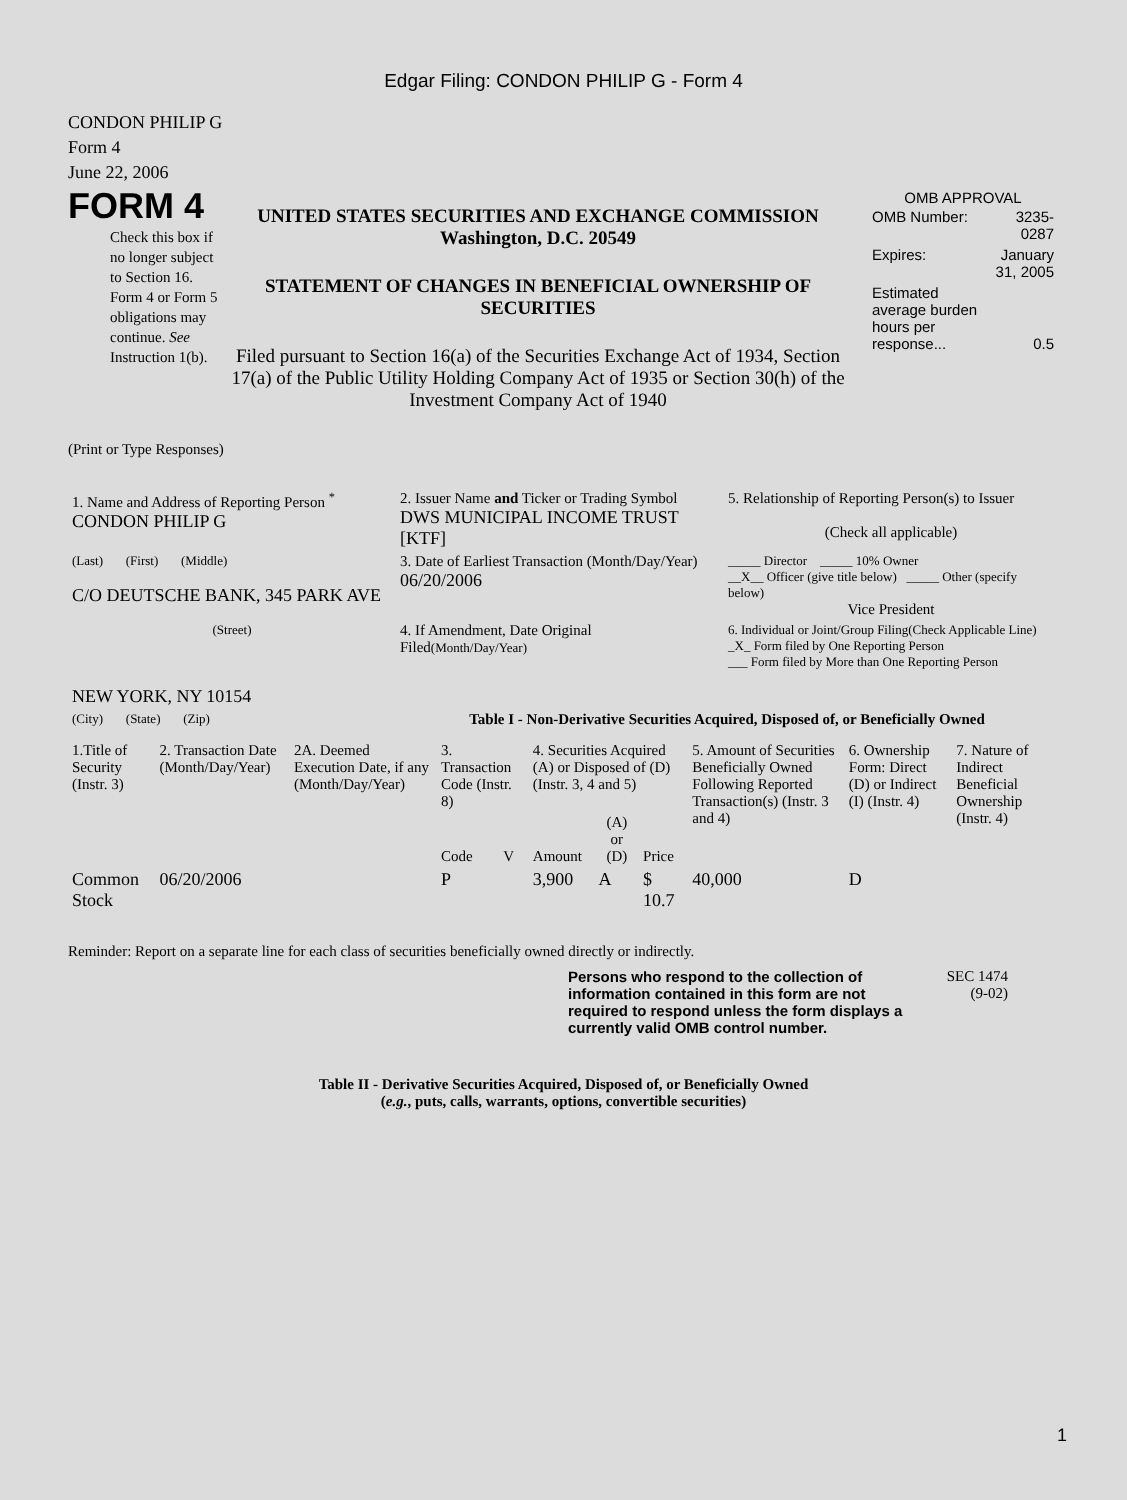Edgar Filing: CONDON PHILIP G - Form 4
CONDON PHILIP G
Form 4
June 22, 2006
FORM 4
Check this box if no longer subject to Section 16. Form 4 or Form 5 obligations may continue. See Instruction 1(b).
UNITED STATES SECURITIES AND EXCHANGE COMMISSION
Washington, D.C. 20549
STATEMENT OF CHANGES IN BENEFICIAL OWNERSHIP OF SECURITIES
Filed pursuant to Section 16(a) of the Securities Exchange Act of 1934, Section 17(a) of the Public Utility Holding Company Act of 1935 or Section 30(h) of the Investment Company Act of 1940
OMB APPROVAL
| OMB Number: | 3235-0287 |
| Expires: | January 31, 2005 |
| Estimated average burden hours per response... | 0.5 |
(Print or Type Responses)
| 1. Name and Address of Reporting Person <sup>*</sup> CONDON PHILIP G | 2. Issuer Name and Ticker or Trading Symbol DWS MUNICIPAL INCOME TRUST [KTF] | 5. Relationship of Reporting Person(s) to Issuer (Check all applicable) |
| (Last) (First) (Middle) C/O DEUTSCHE BANK, 345 PARK AVE | 3. Date of Earliest Transaction (Month/Day/Year) 06/20/2006 | _____ Director _____ 10% Owner __X__ Officer (give title below) _____ Other (specify below) Vice President |
| (Street) NEW YORK, NY 10154 | 4. If Amendment, Date Original Filed (Month/Day/Year) | 6. Individual or Joint/Group Filing(Check Applicable Line) _X_ Form filed by One Reporting Person ___ Form filed by More than One Reporting Person |
| (City) (State) (Zip) | Table I - Non-Derivative Securities Acquired, Disposed of, or Beneficially Owned | |
| 1.Title of Security (Instr. 3) | 2. Transaction Date (Month/Day/Year) | 2A. Deemed Execution Date, if any (Month/Day/Year) | 3. Transaction Code (Instr. 8) | | 4. Securities Acquired (A) or Disposed of (D) (Instr. 3, 4 and 5) | | | 5. Amount of Securities Beneficially Owned Following Reported Transaction(s) (Instr. 3 and 4) | 6. Ownership Form: Direct (D) or Indirect (I) (Instr. 4) | 7. Nature of Indirect Beneficial Ownership (Instr. 4) |
| --- | --- | --- | --- | --- | --- | --- | --- | --- | --- | --- |
| | | | Code | V | Amount | (A) or (D) | Price | | | |
| Common Stock | 06/20/2006 | | P | | 3,900 | A | $ 10.7 | 40,000 | D | |
Reminder: Report on a separate line for each class of securities beneficially owned directly or indirectly.
Persons who respond to the collection of information contained in this form are not required to respond unless the form displays a currently valid OMB control number.
SEC 1474
(9-02)
Table II - Derivative Securities Acquired, Disposed of, or Beneficially Owned
(e.g., puts, calls, warrants, options, convertible securities)
1